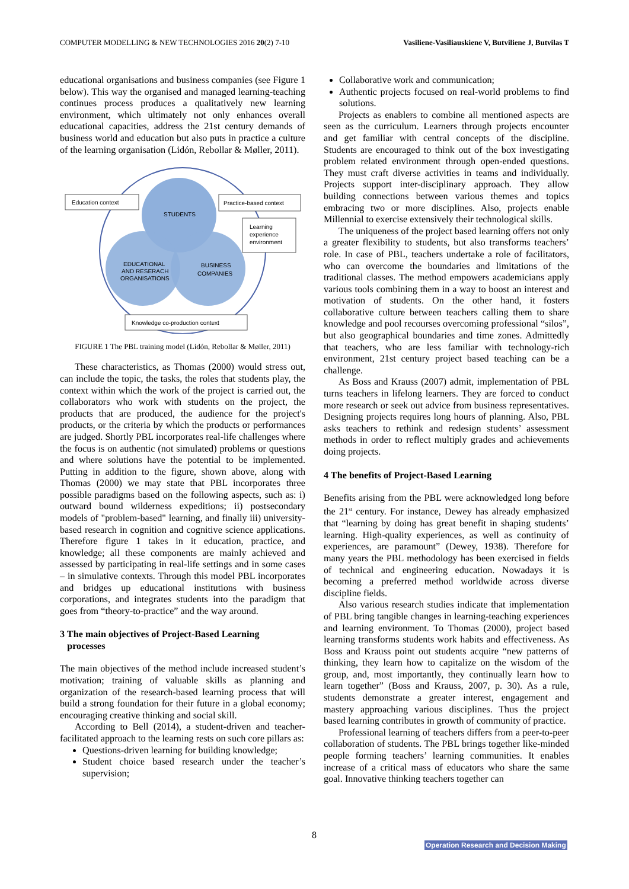COMPUTER MODELLING & NEW TECHNOLOGIES 2016 20(2) 7-10 Vasiliene-Vasiliauskiene V, Butviliene J, Butvilas T
educational organisations and business companies (see Figure 1 below). This way the organised and managed learning-teaching continues process produces a qualitatively new learning environment, which ultimately not only enhances overall educational capacities, address the 21st century demands of business world and education but also puts in practice a culture of the learning organisation (Lidón, Rebollar & Møller, 2011).
Education context
Practice-based context
Learning
experience
environment
Knowledge co-production context
STUDENTS
EDUCATIONAL
AND RESERACH
ORGANISATIONS
BUSINESS
COMPANIES
FIGURE 1 The PBL training model (Lidón, Rebollar & Møller, 2011)
These characteristics, as Thomas (2000) would stress out, can include the topic, the tasks, the roles that students play, the context within which the work of the project is carried out, the collaborators who work with students on the project, the products that are produced, the audience for the project's products, or the criteria by which the products or performances are judged. Shortly PBL incorporates real-life challenges where the focus is on authentic (not simulated) problems or questions and where solutions have the potential to be implemented. Putting in addition to the figure, shown above, along with Thomas (2000) we may state that PBL incorporates three possible paradigms based on the following aspects, such as: i) outward bound wilderness expeditions; ii) postsecondary models of "problem-based" learning, and finally iii) university-based research in cognition and cognitive science applications. Therefore figure 1 takes in it education, practice, and knowledge; all these components are mainly achieved and assessed by participating in real-life settings and in some cases – in simulative contexts. Through this model PBL incorporates and bridges up educational institutions with business corporations, and integrates students into the paradigm that goes from “theory-to-practice” and the way around.
3 The main objectives of Project-Based Learning
processes
The main objectives of the method include increased student’s motivation; training of valuable skills as planning and organization of the research-based learning process that will build a strong foundation for their future in a global economy; encouraging creative thinking and social skill.
According to Bell (2014), a student-driven and teacher-facilitated approach to the learning rests on such core pillars as:
Questions-driven learning for building knowledge;
Student choice based research under the teacher’s supervision;
Collaborative work and communication;
Authentic projects focused on real-world problems to find solutions.
Projects as enablers to combine all mentioned aspects are seen as the curriculum. Learners through projects encounter and get familiar with central concepts of the discipline. Students are encouraged to think out of the box investigating problem related environment through open-ended questions. They must craft diverse activities in teams and individually. Projects support inter-disciplinary approach. They allow building connections between various themes and topics embracing two or more disciplines. Also, projects enable Millennial to exercise extensively their technological skills.
The uniqueness of the project based learning offers not only a greater flexibility to students, but also transforms teachers’ role. In case of PBL, teachers undertake a role of facilitators, who can overcome the boundaries and limitations of the traditional classes. The method empowers academicians apply various tools combining them in a way to boost an interest and motivation of students. On the other hand, it fosters collaborative culture between teachers calling them to share knowledge and pool recourses overcoming professional “silos”, but also geographical boundaries and time zones. Admittedly that teachers, who are less familiar with technology-rich environment, 21st century project based teaching can be a challenge.
As Boss and Krauss (2007) admit, implementation of PBL turns teachers in lifelong learners. They are forced to conduct more research or seek out advice from business representatives. Designing projects requires long hours of planning. Also, PBL asks teachers to rethink and redesign students’ assessment methods in order to reflect multiply grades and achievements doing projects.
4 The benefits of Project-Based Learning
Benefits arising from the PBL were acknowledged long before the 21<sup>st</sup> century. For instance, Dewey has already emphasized that “learning by doing has great benefit in shaping students’ learning. High-quality experiences, as well as continuity of experiences, are paramount” (Dewey, 1938). Therefore for many years the PBL methodology has been exercised in fields of technical and engineering education. Nowadays it is becoming a preferred method worldwide across diverse discipline fields.
Also various research studies indicate that implementation of PBL bring tangible changes in learning-teaching experiences and learning environment. To Thomas (2000), project based learning transforms students work habits and effectiveness. As Boss and Krauss point out students acquire “new patterns of thinking, they learn how to capitalize on the wisdom of the group, and, most importantly, they continually learn how to learn together” (Boss and Krauss, 2007, p. 30). As a rule, students demonstrate a greater interest, engagement and mastery approaching various disciplines. Thus the project based learning contributes in growth of community of practice.
Professional learning of teachers differs from a peer-to-peer collaboration of students. The PBL brings together like-minded people forming teachers’ learning communities. It enables increase of a critical mass of educators who share the same goal. Innovative thinking teachers together can
8
Operation Research and Decision Making